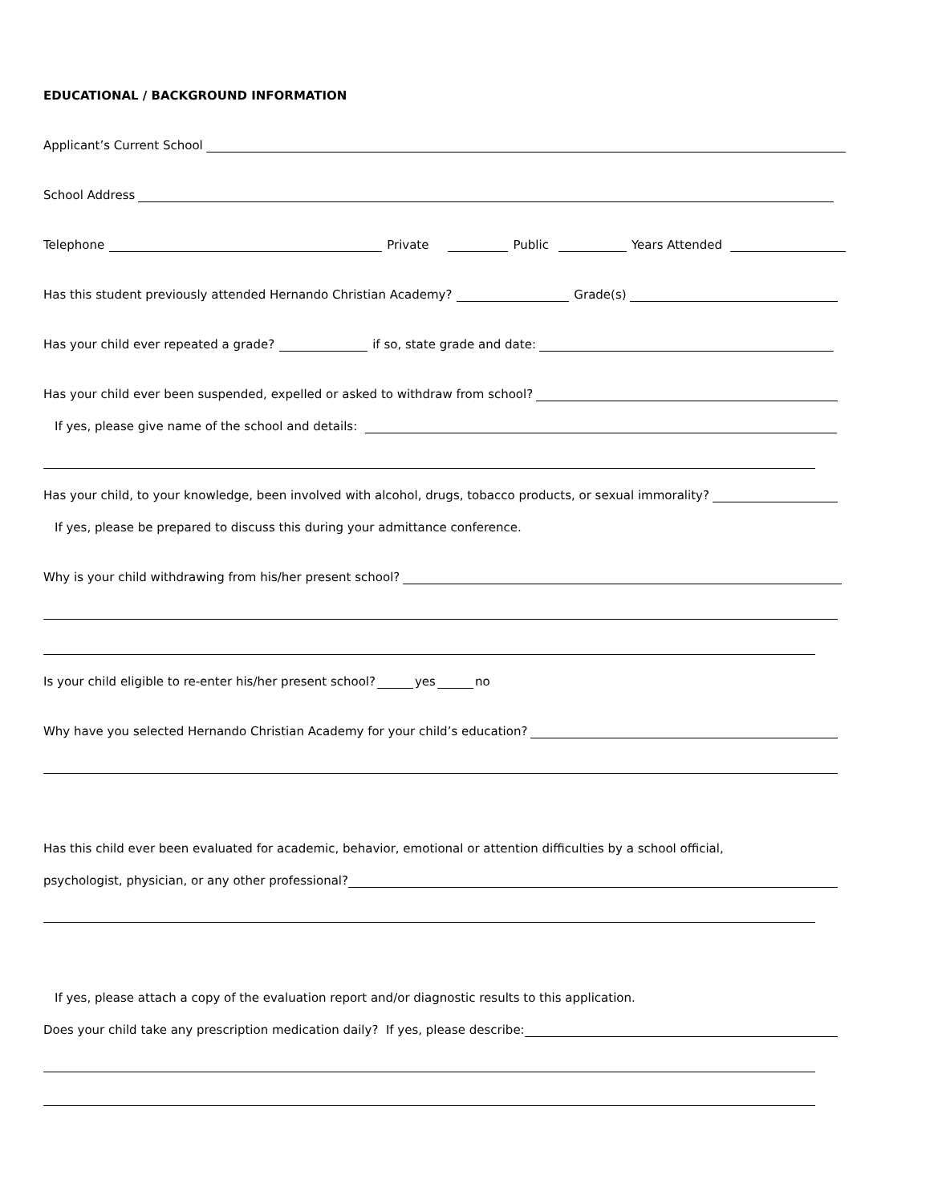EDUCATIONAL / BACKGROUND INFORMATION
Applicant’s Current School
School Address
Telephone Private Public Years Attended
Has this student previously attended Hernando Christian Academy? Grade(s)
Has your child ever repeated a grade? if so, state grade and date:
Has your child ever been suspended, expelled or asked to withdraw from school?
If yes, please give name of the school and details:
Has your child, to your knowledge, been involved with alcohol, drugs, tobacco products, or sexual immorality?
If yes, please be prepared to discuss this during your admittance conference.
Why is your child withdrawing from his/her present school?
Is your child eligible to re-enter his/her present school? yes no
Why have you selected Hernando Christian Academy for your child’s education?
Has this child ever been evaluated for academic, behavior, emotional or attention difficulties by a school official,
psychologist, physician, or any other professional?
If yes, please attach a copy of the evaluation report and/or diagnostic results to this application.
Does your child take any prescription medication daily? If yes, please describe: